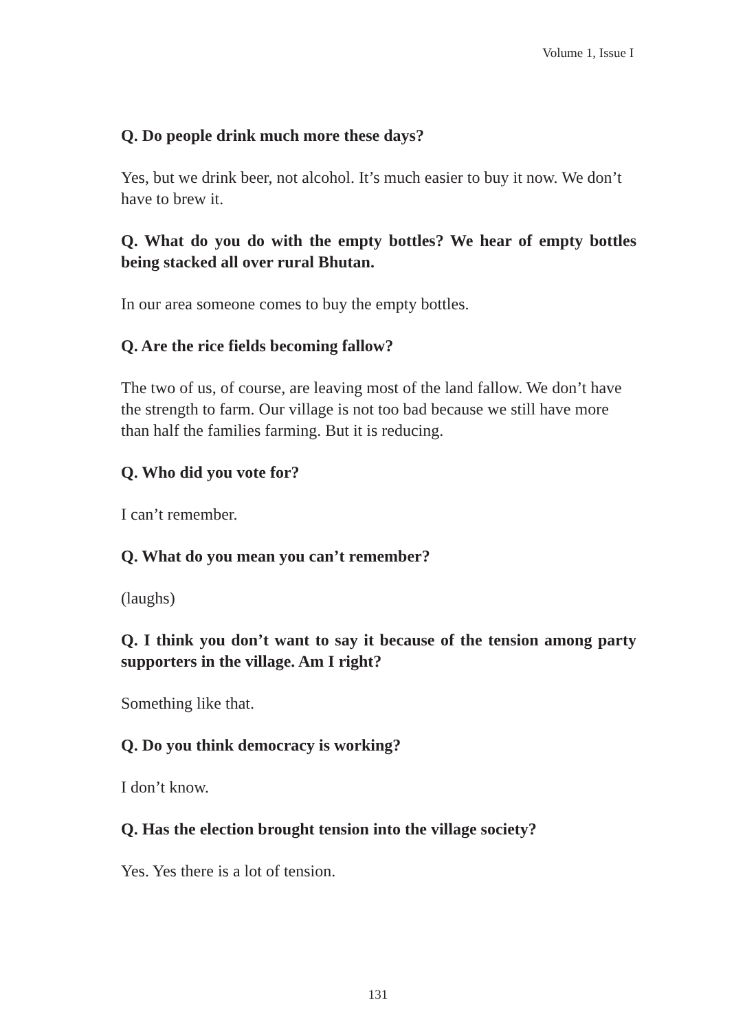Volume 1, Issue I
Q. Do people drink much more these days?
Yes, but we drink beer, not alcohol. It’s much easier to buy it now. We don’t have to brew it.
Q. What do you do with the empty bottles? We hear of empty bottles being stacked all over rural Bhutan.
In our area someone comes to buy the empty bottles.
Q. Are the rice fields becoming fallow?
The two of us, of course, are leaving most of the land fallow. We don’t have the strength to farm. Our village is not too bad because we still have more than half the families farming. But it is reducing.
Q. Who did you vote for?
I can’t remember.
Q. What do you mean you can’t remember?
(laughs)
Q. I think you don’t want to say it because of the tension among party supporters in the village. Am I right?
Something like that.
Q. Do you think democracy is working?
I don’t know.
Q. Has the election brought tension into the village society?
Yes. Yes there is a lot of tension.
131